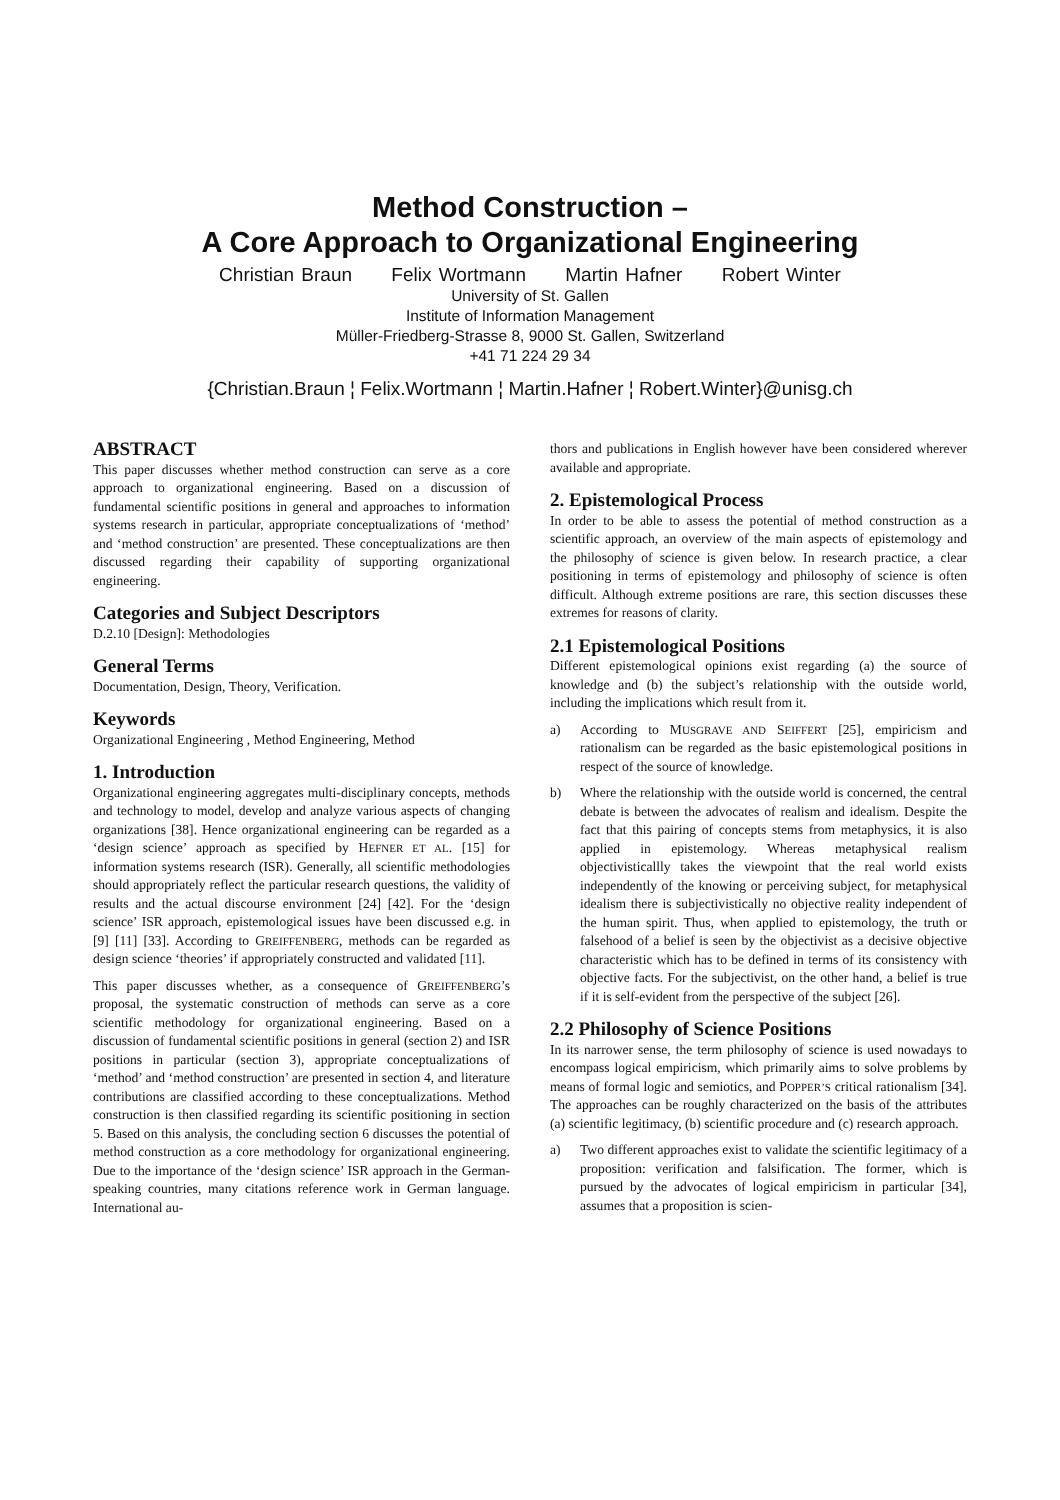Method Construction –
A Core Approach to Organizational Engineering
Christian Braun Felix Wortmann Martin Hafner Robert Winter
University of St. Gallen
Institute of Information Management
Müller-Friedberg-Strasse 8, 9000 St. Gallen, Switzerland
+41 71 224 29 34
{Christian.Braun ¦ Felix.Wortmann ¦ Martin.Hafner ¦ Robert.Winter}@unisg.ch
ABSTRACT
This paper discusses whether method construction can serve as a core approach to organizational engineering. Based on a discussion of fundamental scientific positions in general and approaches to information systems research in particular, appropriate conceptualizations of ‘method’ and ‘method construction’ are presented. These conceptualizations are then discussed regarding their capability of supporting organizational engineering.
Categories and Subject Descriptors
D.2.10 [Design]: Methodologies
General Terms
Documentation, Design, Theory, Verification.
Keywords
Organizational Engineering , Method Engineering, Method
1. Introduction
Organizational engineering aggregates multi-disciplinary concepts, methods and technology to model, develop and analyze various aspects of changing organizations [38]. Hence organizational engineering can be regarded as a ‘design science’ approach as specified by HEFNER ET AL. [15] for information systems research (ISR). Generally, all scientific methodologies should appropriately reflect the particular research questions, the validity of results and the actual discourse environment [24] [42]. For the ‘design science’ ISR approach, epistemological issues have been discussed e.g. in [9] [11] [33]. According to GREIFFENBERG, methods can be regarded as design science ‘theories’ if appropriately constructed and validated [11].
This paper discusses whether, as a consequence of GREIFFENBERG’s proposal, the systematic construction of methods can serve as a core scientific methodology for organizational engineering. Based on a discussion of fundamental scientific positions in general (section 2) and ISR positions in particular (section 3), appropriate conceptualizations of ‘method’ and ‘method construction’ are presented in section 4, and literature contributions are classified according to these conceptualizations. Method construction is then classified regarding its scientific positioning in section 5. Based on this analysis, the concluding section 6 discusses the potential of method construction as a core methodology for organizational engineering. Due to the importance of the ‘design science’ ISR approach in the German-speaking countries, many citations reference work in German language. International au-
thors and publications in English however have been considered wherever available and appropriate.
2. Epistemological Process
In order to be able to assess the potential of method construction as a scientific approach, an overview of the main aspects of epistemology and the philosophy of science is given below. In research practice, a clear positioning in terms of epistemology and philosophy of science is often difficult. Although extreme positions are rare, this section discusses these extremes for reasons of clarity.
2.1 Epistemological Positions
Different epistemological opinions exist regarding (a) the source of knowledge and (b) the subject’s relationship with the outside world, including the implications which result from it.
a) According to MUSGRAVE AND SEIFFERT [25], empiricism and rationalism can be regarded as the basic epistemological positions in respect of the source of knowledge.
b) Where the relationship with the outside world is concerned, the central debate is between the advocates of realism and idealism. Despite the fact that this pairing of concepts stems from metaphysics, it is also applied in epistemology. Whereas metaphysical realism objectivisticallly takes the viewpoint that the real world exists independently of the knowing or perceiving subject, for metaphysical idealism there is subjectivistically no objective reality independent of the human spirit. Thus, when applied to epistemology, the truth or falsehood of a belief is seen by the objectivist as a decisive objective characteristic which has to be defined in terms of its consistency with objective facts. For the subjectivist, on the other hand, a belief is true if it is self-evident from the perspective of the subject [26].
2.2 Philosophy of Science Positions
In its narrower sense, the term philosophy of science is used nowadays to encompass logical empiricism, which primarily aims to solve problems by means of formal logic and semiotics, and POPPER’S critical rationalism [34]. The approaches can be roughly characterized on the basis of the attributes (a) scientific legitimacy, (b) scientific procedure and (c) research approach.
a) Two different approaches exist to validate the scientific legitimacy of a proposition: verification and falsification. The former, which is pursued by the advocates of logical empiricism in particular [34], assumes that a proposition is scien-